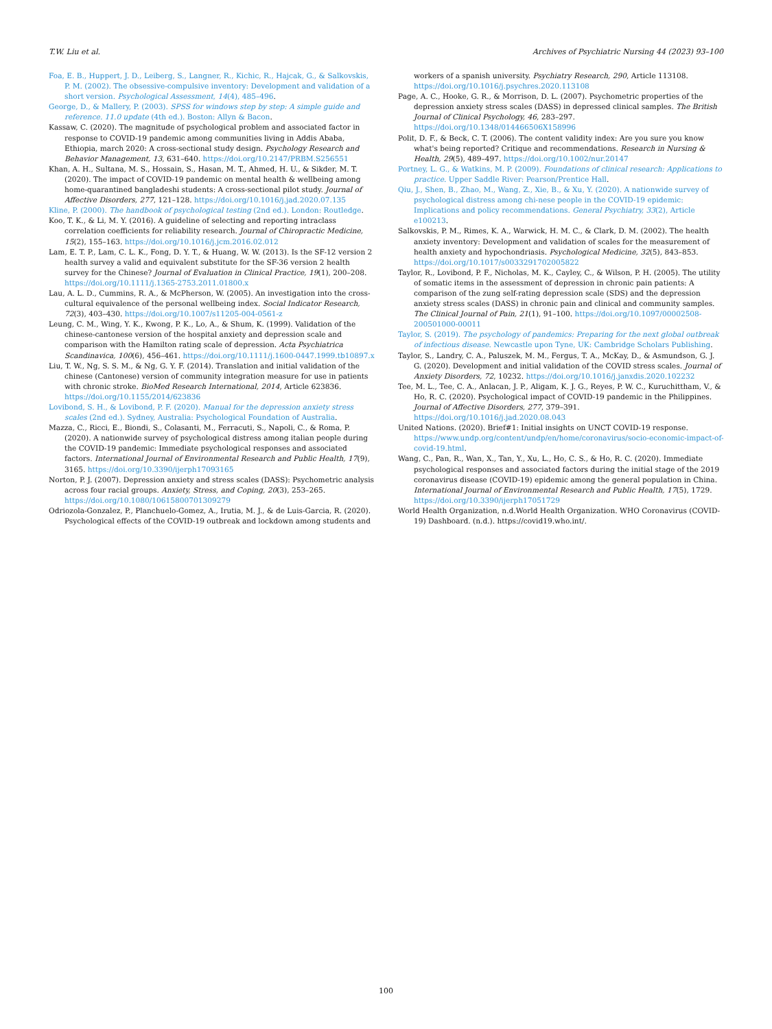T.W. Liu et al. Archives of Psychiatric Nursing 44 (2023) 93–100
Foa, E. B., Huppert, J. D., Leiberg, S., Langner, R., Kichic, R., Hajcak, G., & Salkovskis, P. M. (2002). The obsessive-compulsive inventory: Development and validation of a short version. Psychological Assessment, 14(4), 485–496.
George, D., & Mallery, P. (2003). SPSS for windows step by step: A simple guide and reference. 11.0 update (4th ed.). Boston: Allyn & Bacon.
Kassaw, C. (2020). The magnitude of psychological problem and associated factor in response to COVID-19 pandemic among communities living in Addis Ababa, Ethiopia, march 2020: A cross-sectional study design. Psychology Research and Behavior Management, 13, 631–640. https://doi.org/10.2147/PRBM.S256551
Khan, A. H., Sultana, M. S., Hossain, S., Hasan, M. T., Ahmed, H. U., & Sikder, M. T. (2020). The impact of COVID-19 pandemic on mental health & wellbeing among home-quarantined bangladeshi students: A cross-sectional pilot study. Journal of Affective Disorders, 277, 121–128. https://doi.org/10.1016/j.jad.2020.07.135
Kline, P. (2000). The handbook of psychological testing (2nd ed.). London: Routledge.
Koo, T. K., & Li, M. Y. (2016). A guideline of selecting and reporting intraclass correlation coefficients for reliability research. Journal of Chiropractic Medicine, 15(2), 155–163. https://doi.org/10.1016/j.jcm.2016.02.012
Lam, E. T. P., Lam, C. L. K., Fong, D. Y. T., & Huang, W. W. (2013). Is the SF-12 version 2 health survey a valid and equivalent substitute for the SF-36 version 2 health survey for the Chinese? Journal of Evaluation in Clinical Practice, 19(1), 200–208. https://doi.org/10.1111/j.1365-2753.2011.01800.x
Lau, A. L. D., Cummins, R. A., & McPherson, W. (2005). An investigation into the cross-cultural equivalence of the personal wellbeing index. Social Indicator Research, 72(3), 403–430. https://doi.org/10.1007/s11205-004-0561-z
Leung, C. M., Wing, Y. K., Kwong, P. K., Lo, A., & Shum, K. (1999). Validation of the chinese-cantonese version of the hospital anxiety and depression scale and comparison with the Hamilton rating scale of depression. Acta Psychiatrica Scandinavica, 100(6), 456–461. https://doi.org/10.1111/j.1600-0447.1999.tb10897.x
Liu, T. W., Ng, S. S. M., & Ng, G. Y. F. (2014). Translation and initial validation of the chinese (Cantonese) version of community integration measure for use in patients with chronic stroke. BioMed Research International, 2014, Article 623836. https://doi.org/10.1155/2014/623836
Lovibond, S. H., & Lovibond, P. F. (2020). Manual for the depression anxiety stress scales (2nd ed.). Sydney, Australia: Psychological Foundation of Australia.
Mazza, C., Ricci, E., Biondi, S., Colasanti, M., Ferracuti, S., Napoli, C., & Roma, P. (2020). A nationwide survey of psychological distress among italian people during the COVID-19 pandemic: Immediate psychological responses and associated factors. International Journal of Environmental Research and Public Health, 17(9), 3165. https://doi.org/10.3390/ijerph17093165
Norton, P. J. (2007). Depression anxiety and stress scales (DASS): Psychometric analysis across four racial groups. Anxiety, Stress, and Coping, 20(3), 253–265. https://doi.org/10.1080/10615800701309279
Odriozola-Gonzalez, P., Planchuelo-Gomez, A., Irutia, M. J., & de Luis-Garcia, R. (2020). Psychological effects of the COVID-19 outbreak and lockdown among students and
workers of a spanish university. Psychiatry Research, 290, Article 113108. https://doi.org/10.1016/j.psychres.2020.113108
Page, A. C., Hooke, G. R., & Morrison, D. L. (2007). Psychometric properties of the depression anxiety stress scales (DASS) in depressed clinical samples. The British Journal of Clinical Psychology, 46, 283–297. https://doi.org/10.1348/014466506X158996
Polit, D. F., & Beck, C. T. (2006). The content validity index: Are you sure you know what's being reported? Critique and recommendations. Research in Nursing & Health, 29(5), 489–497. https://doi.org/10.1002/nur.20147
Portney, L. G., & Watkins, M. P. (2009). Foundations of clinical research: Applications to practice. Upper Saddle River: Pearson/Prentice Hall.
Qiu, J., Shen, B., Zhao, M., Wang, Z., Xie, B., & Xu, Y. (2020). A nationwide survey of psychological distress among chi-nese people in the COVID-19 epidemic: Implications and policy recommendations. General Psychiatry, 33(2), Article e100213.
Salkovskis, P. M., Rimes, K. A., Warwick, H. M. C., & Clark, D. M. (2002). The health anxiety inventory: Development and validation of scales for the measurement of health anxiety and hypochondriasis. Psychological Medicine, 32(5), 843–853. https://doi.org/10.1017/s0033291702005822
Taylor, R., Lovibond, P. F., Nicholas, M. K., Cayley, C., & Wilson, P. H. (2005). The utility of somatic items in the assessment of depression in chronic pain patients: A comparison of the zung self-rating depression scale (SDS) and the depression anxiety stress scales (DASS) in chronic pain and clinical and community samples. The Clinical Journal of Pain, 21(1), 91–100. https://doi.org/10.1097/00002508-200501000-00011
Taylor, S. (2019). The psychology of pandemics: Preparing for the next global outbreak of infectious disease. Newcastle upon Tyne, UK: Cambridge Scholars Publishing.
Taylor, S., Landry, C. A., Paluszek, M. M., Fergus, T. A., McKay, D., & Asmundson, G. J. G. (2020). Development and initial validation of the COVID stress scales. Journal of Anxiety Disorders, 72, 10232. https://doi.org/10.1016/j.janxdis.2020.102232
Tee, M. L., Tee, C. A., Anlacan, J. P., Aligam, K. J. G., Reyes, P. W. C., Kuruchittham, V., & Ho, R. C. (2020). Psychological impact of COVID-19 pandemic in the Philippines. Journal of Affective Disorders, 277, 379–391. https://doi.org/10.1016/j.jad.2020.08.043
United Nations. (2020). Brief#1: Initial insights on UNCT COVID-19 response. https://www.undp.org/content/undp/en/home/coronavirus/socio-economic-impact-of-covid-19.html.
Wang, C., Pan, R., Wan, X., Tan, Y., Xu, L., Ho, C. S., & Ho, R. C. (2020). Immediate psychological responses and associated factors during the initial stage of the 2019 coronavirus disease (COVID-19) epidemic among the general population in China. International Journal of Environmental Research and Public Health, 17(5), 1729. https://doi.org/10.3390/ijerph17051729
World Health Organization, n.d.World Health Organization. WHO Coronavirus (COVID-19) Dashboard. (n.d.). https://covid19.who.int/.
100